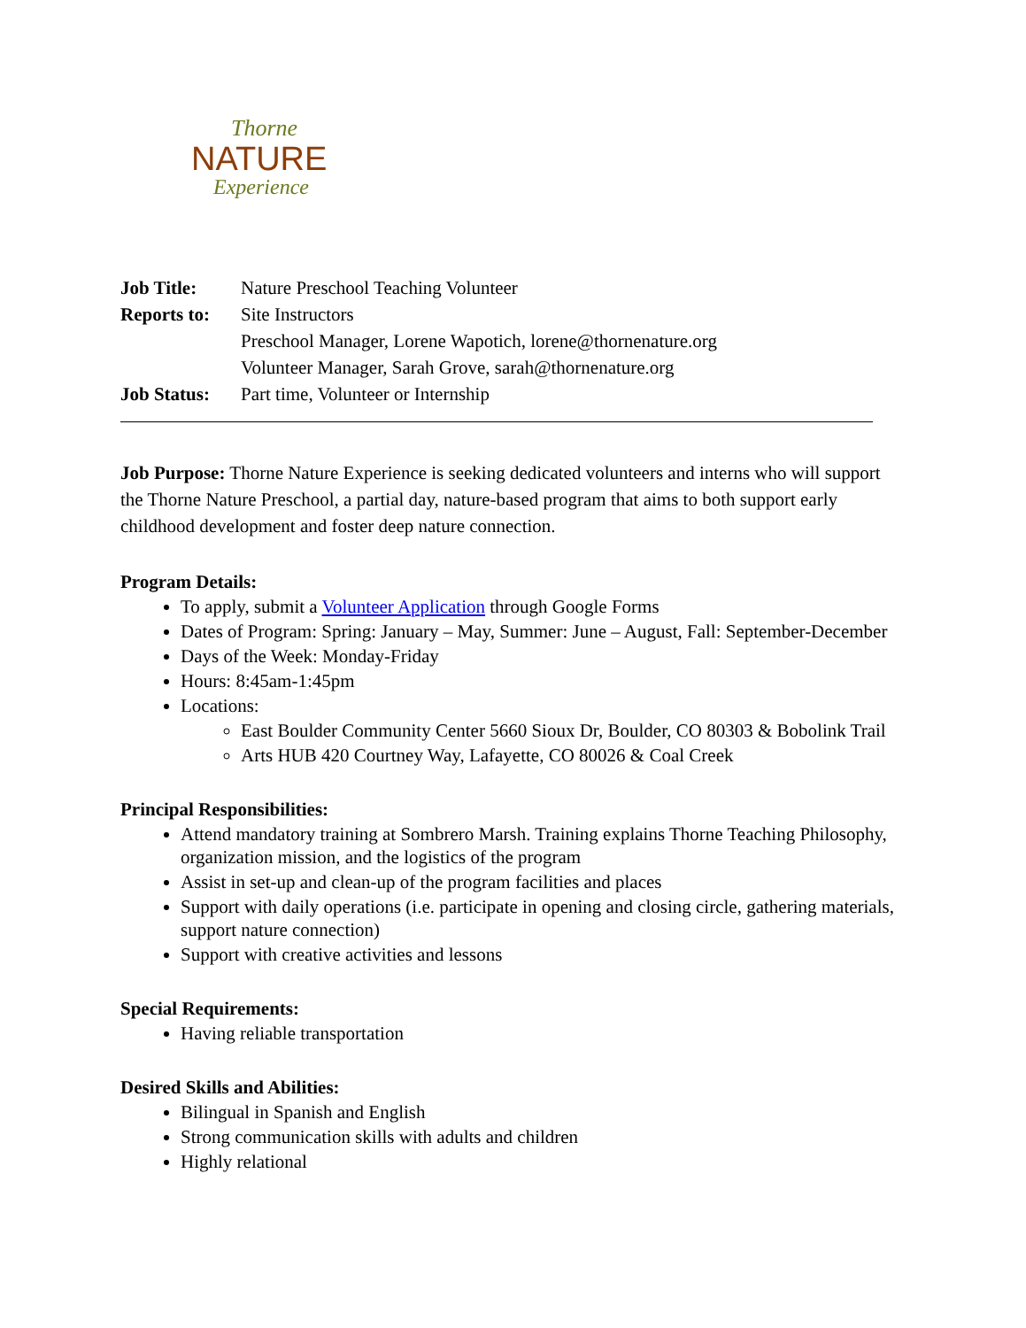Thorne
NATURE
Experience
Job Title: Nature Preschool Teaching Volunteer
Reports to: Site Instructors
Preschool Manager, Lorene Wapotich, lorene@thornenature.org
Volunteer Manager, Sarah Grove, sarah@thornenature.org
Job Status: Part time, Volunteer or Internship
Job Purpose: Thorne Nature Experience is seeking dedicated volunteers and interns who will support the Thorne Nature Preschool, a partial day, nature-based program that aims to both support early childhood development and foster deep nature connection.
Program Details:
To apply, submit a Volunteer Application through Google Forms
Dates of Program: Spring: January – May, Summer: June – August, Fall: September-December
Days of the Week: Monday-Friday
Hours: 8:45am-1:45pm
Locations:
East Boulder Community Center 5660 Sioux Dr, Boulder, CO 80303 & Bobolink Trail
Arts HUB 420 Courtney Way, Lafayette, CO 80026 & Coal Creek
Principal Responsibilities:
Attend mandatory training at Sombrero Marsh. Training explains Thorne Teaching Philosophy, organization mission, and the logistics of the program
Assist in set-up and clean-up of the program facilities and places
Support with daily operations (i.e. participate in opening and closing circle, gathering materials, support nature connection)
Support with creative activities and lessons
Special Requirements:
Having reliable transportation
Desired Skills and Abilities:
Bilingual in Spanish and English
Strong communication skills with adults and children
Highly relational